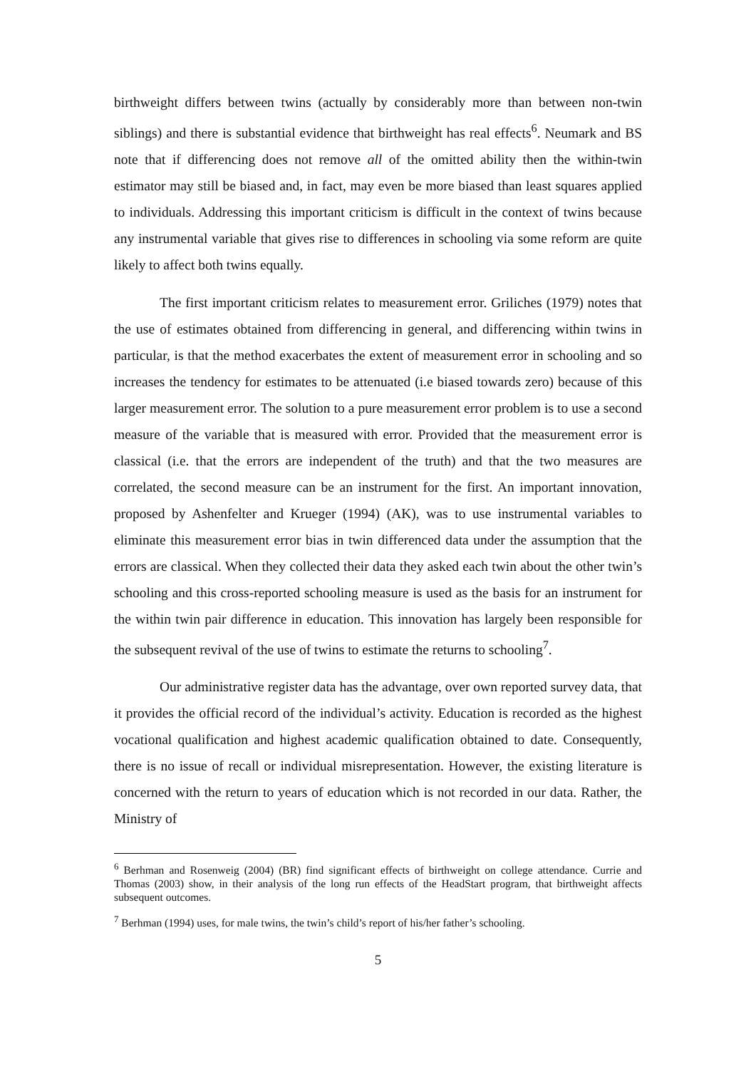birthweight differs between twins (actually by considerably more than between non-twin siblings) and there is substantial evidence that birthweight has real effects<sup>6</sup>. Neumark and BS note that if differencing does not remove all of the omitted ability then the within-twin estimator may still be biased and, in fact, may even be more biased than least squares applied to individuals. Addressing this important criticism is difficult in the context of twins because any instrumental variable that gives rise to differences in schooling via some reform are quite likely to affect both twins equally.
The first important criticism relates to measurement error. Griliches (1979) notes that the use of estimates obtained from differencing in general, and differencing within twins in particular, is that the method exacerbates the extent of measurement error in schooling and so increases the tendency for estimates to be attenuated (i.e biased towards zero) because of this larger measurement error. The solution to a pure measurement error problem is to use a second measure of the variable that is measured with error. Provided that the measurement error is classical (i.e. that the errors are independent of the truth) and that the two measures are correlated, the second measure can be an instrument for the first. An important innovation, proposed by Ashenfelter and Krueger (1994) (AK), was to use instrumental variables to eliminate this measurement error bias in twin differenced data under the assumption that the errors are classical. When they collected their data they asked each twin about the other twin’s schooling and this cross-reported schooling measure is used as the basis for an instrument for the within twin pair difference in education. This innovation has largely been responsible for the subsequent revival of the use of twins to estimate the returns to schooling<sup>7</sup>.
Our administrative register data has the advantage, over own reported survey data, that it provides the official record of the individual’s activity. Education is recorded as the highest vocational qualification and highest academic qualification obtained to date. Consequently, there is no issue of recall or individual misrepresentation. However, the existing literature is concerned with the return to years of education which is not recorded in our data. Rather, the Ministry of
<sup>6</sup> Berhman and Rosenweig (2004) (BR) find significant effects of birthweight on college attendance. Currie and Thomas (2003) show, in their analysis of the long run effects of the HeadStart program, that birthweight affects subsequent outcomes.
<sup>7</sup> Berhman (1994) uses, for male twins, the twin’s child’s report of his/her father’s schooling.
5